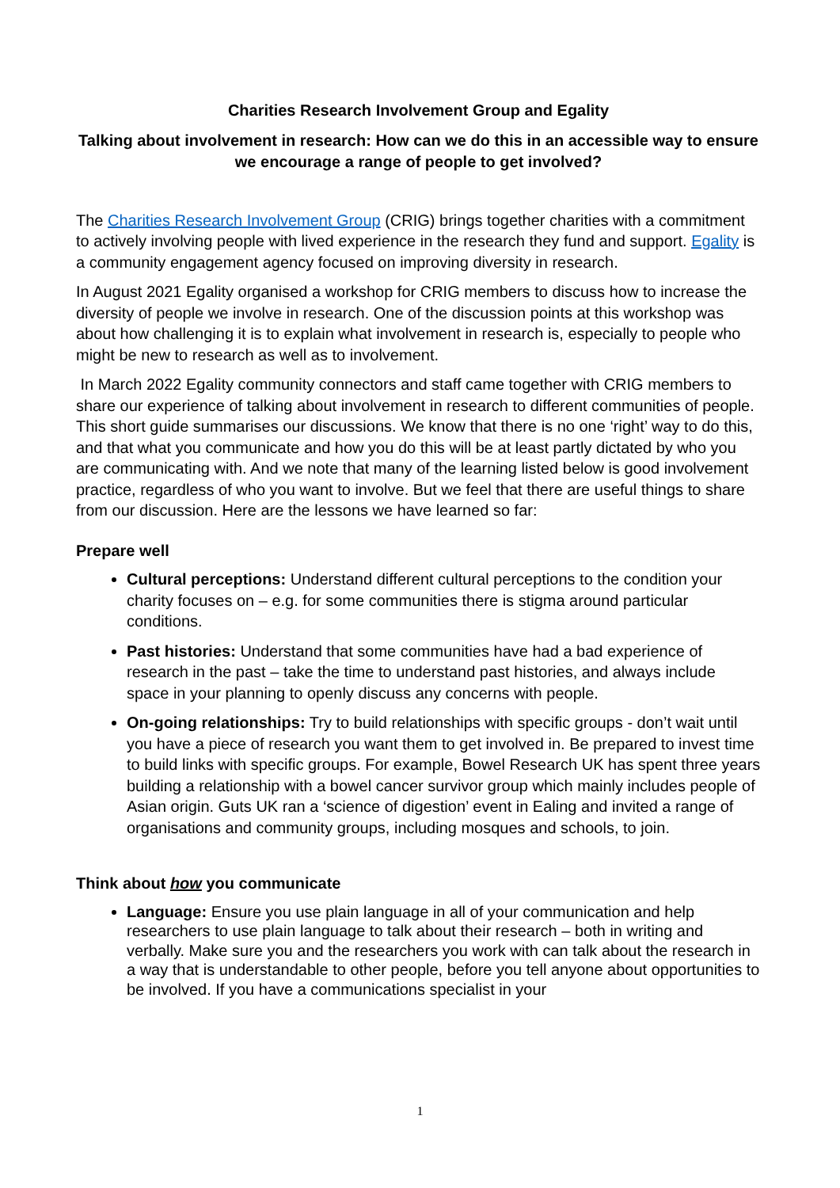Charities Research Involvement Group and Egality
Talking about involvement in research: How can we do this in an accessible way to ensure we encourage a range of people to get involved?
The Charities Research Involvement Group (CRIG) brings together charities with a commitment to actively involving people with lived experience in the research they fund and support. Egality is a community engagement agency focused on improving diversity in research.
In August 2021 Egality organised a workshop for CRIG members to discuss how to increase the diversity of people we involve in research. One of the discussion points at this workshop was about how challenging it is to explain what involvement in research is, especially to people who might be new to research as well as to involvement.
In March 2022 Egality community connectors and staff came together with CRIG members to share our experience of talking about involvement in research to different communities of people. This short guide summarises our discussions. We know that there is no one ‘right’ way to do this, and that what you communicate and how you do this will be at least partly dictated by who you are communicating with. And we note that many of the learning listed below is good involvement practice, regardless of who you want to involve. But we feel that there are useful things to share from our discussion. Here are the lessons we have learned so far:
Prepare well
Cultural perceptions: Understand different cultural perceptions to the condition your charity focuses on – e.g. for some communities there is stigma around particular conditions.
Past histories: Understand that some communities have had a bad experience of research in the past – take the time to understand past histories, and always include space in your planning to openly discuss any concerns with people.
On-going relationships: Try to build relationships with specific groups - don’t wait until you have a piece of research you want them to get involved in. Be prepared to invest time to build links with specific groups. For example, Bowel Research UK has spent three years building a relationship with a bowel cancer survivor group which mainly includes people of Asian origin. Guts UK ran a ‘science of digestion’ event in Ealing and invited a range of organisations and community groups, including mosques and schools, to join.
Think about how you communicate
Language: Ensure you use plain language in all of your communication and help researchers to use plain language to talk about their research – both in writing and verbally. Make sure you and the researchers you work with can talk about the research in a way that is understandable to other people, before you tell anyone about opportunities to be involved. If you have a communications specialist in your
1